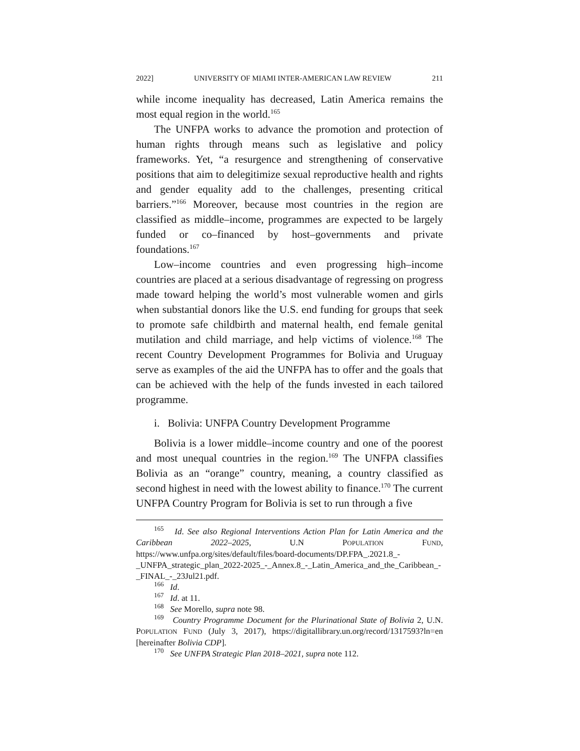2022] UNIVERSITY OF MIAMI INTER-AMERICAN LAW REVIEW 211
while income inequality has decreased, Latin America remains the most equal region in the world.<sup>165</sup>
The UNFPA works to advance the promotion and protection of human rights through means such as legislative and policy frameworks. Yet, “a resurgence and strengthening of conservative positions that aim to delegitimize sexual reproductive health and rights and gender equality add to the challenges, presenting critical barriers.”<sup>166</sup> Moreover, because most countries in the region are classified as middle–income, programmes are expected to be largely funded or co–financed by host–governments and private foundations.<sup>167</sup>
Low–income countries and even progressing high–income countries are placed at a serious disadvantage of regressing on progress made toward helping the world’s most vulnerable women and girls when substantial donors like the U.S. end funding for groups that seek to promote safe childbirth and maternal health, end female genital mutilation and child marriage, and help victims of violence.<sup>168</sup> The recent Country Development Programmes for Bolivia and Uruguay serve as examples of the aid the UNFPA has to offer and the goals that can be achieved with the help of the funds invested in each tailored programme.
i. Bolivia: UNFPA Country Development Programme
Bolivia is a lower middle–income country and one of the poorest and most unequal countries in the region.<sup>169</sup> The UNFPA classifies Bolivia as an “orange” country, meaning, a country classified as second highest in need with the lowest ability to finance.<sup>170</sup> The current UNFPA Country Program for Bolivia is set to run through a five
<sup>165</sup> Id. See also Regional Interventions Action Plan for Latin America and the Caribbean 2022–2025, U.N POPULATION FUND, https://www.unfpa.org/sites/default/files/board-documents/DP.FPA_.2021.8_-_UNFPA_strategic_plan_2022-2025_-_Annex.8_-_Latin_America_and_the_Caribbean_-_FINAL_-_23Jul21.pdf.
<sup>166</sup> Id.
<sup>167</sup> Id. at 11.
<sup>168</sup> See Morello, supra note 98.
<sup>169</sup> Country Programme Document for the Plurinational State of Bolivia 2, U.N. POPULATION FUND (July 3, 2017), https://digitallibrary.un.org/record/1317593?ln=en [hereinafter Bolivia CDP].
<sup>170</sup> See UNFPA Strategic Plan 2018–2021, supra note 112.